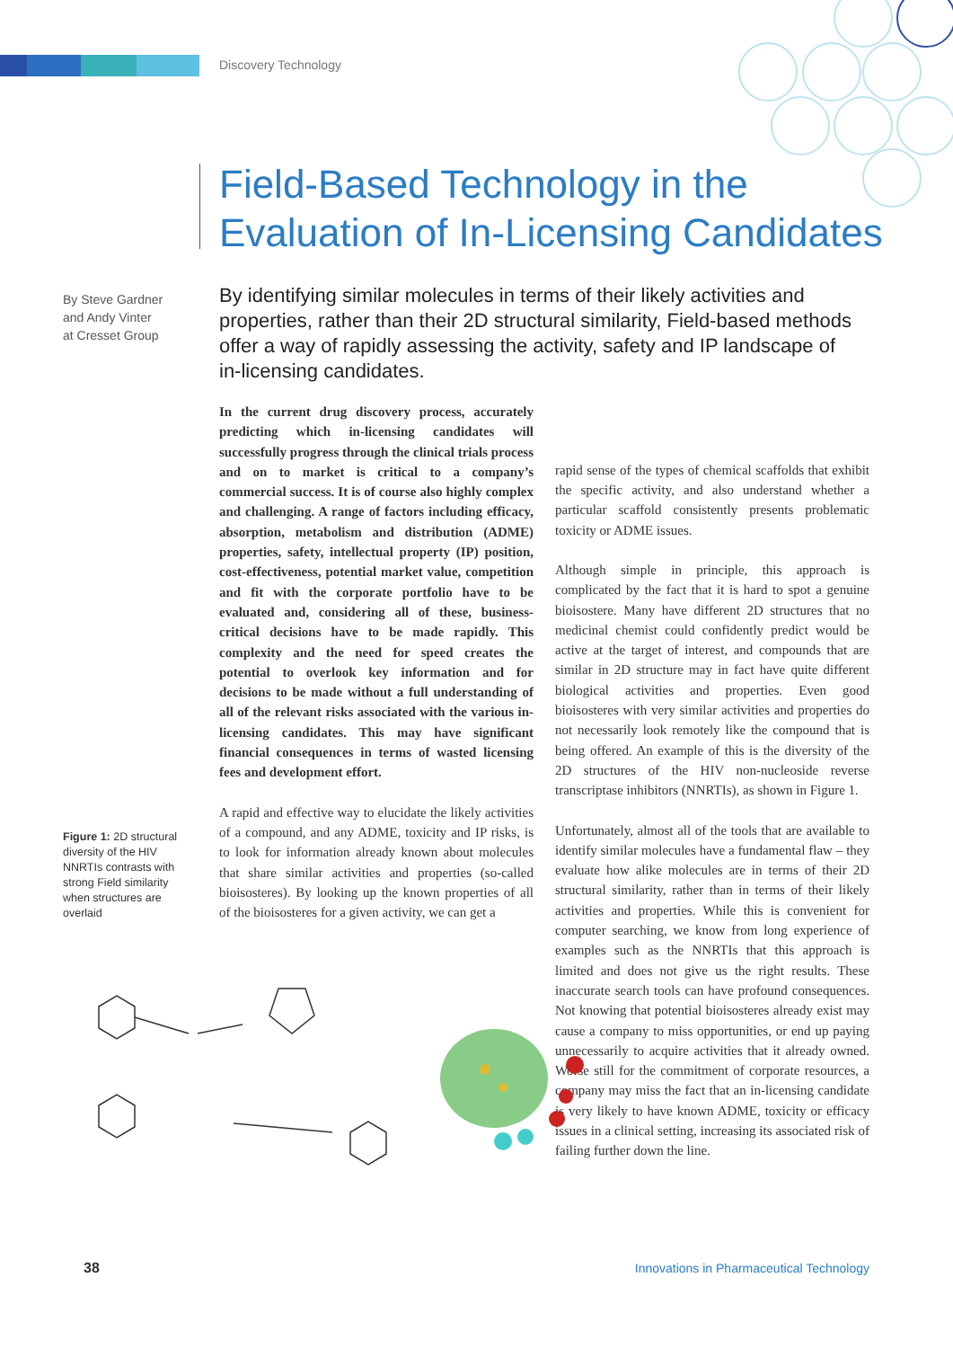Discovery Technology
Field-Based Technology in the
Evaluation of In-Licensing Candidates
By Steve Gardner
and Andy Vinter
at Cresset Group
By identifying similar molecules in terms of their likely activities and properties, rather than their 2D structural similarity, Field-based methods offer a way of rapidly assessing the activity, safety and IP landscape of in-licensing candidates.
In the current drug discovery process, accurately predicting which in-licensing candidates will successfully progress through the clinical trials process and on to market is critical to a company’s commercial success. It is of course also highly complex and challenging. A range of factors including efficacy, absorption, metabolism and distribution (ADME) properties, safety, intellectual property (IP) position, cost-effectiveness, potential market value, competition and fit with the corporate portfolio have to be evaluated and, considering all of these, business-critical decisions have to be made rapidly. This complexity and the need for speed creates the potential to overlook key information and for decisions to be made without a full understanding of all of the relevant risks associated with the various in-licensing candidates. This may have significant financial consequences in terms of wasted licensing fees and development effort.
A rapid and effective way to elucidate the likely activities of a compound, and any ADME, toxicity and IP risks, is to look for information already known about molecules that share similar activities and properties (so-called bioisosteres). By looking up the known properties of all of the bioisosteres for a given activity, we can get a
rapid sense of the types of chemical scaffolds that exhibit the specific activity, and also understand whether a particular scaffold consistently presents problematic toxicity or ADME issues.
Although simple in principle, this approach is complicated by the fact that it is hard to spot a genuine bioisostere. Many have different 2D structures that no medicinal chemist could confidently predict would be active at the target of interest, and compounds that are similar in 2D structure may in fact have quite different biological activities and properties. Even good bioisosteres with very similar activities and properties do not necessarily look remotely like the compound that is being offered. An example of this is the diversity of the 2D structures of the HIV non-nucleoside reverse transcriptase inhibitors (NNRTIs), as shown in Figure 1.
Unfortunately, almost all of the tools that are available to identify similar molecules have a fundamental flaw – they evaluate how alike molecules are in terms of their 2D structural similarity, rather than in terms of their likely activities and properties. While this is convenient for computer searching, we know from long experience of examples such as the NNRTIs that this approach is limited and does not give us the right results. These inaccurate search tools can have profound consequences. Not knowing that potential bioisosteres already exist may cause a company to miss opportunities, or end up paying unnecessarily to acquire activities that it already owned. Worse still for the commitment of corporate resources, a company may miss the fact that an in-licensing candidate is very likely to have known ADME, toxicity or efficacy issues in a clinical setting, increasing its associated risk of failing further down the line.
Figure 1: 2D structural diversity of the HIV NNRTIs contrasts with strong Field similarity when structures are overlaid
38
Innovations in Pharmaceutical Technology